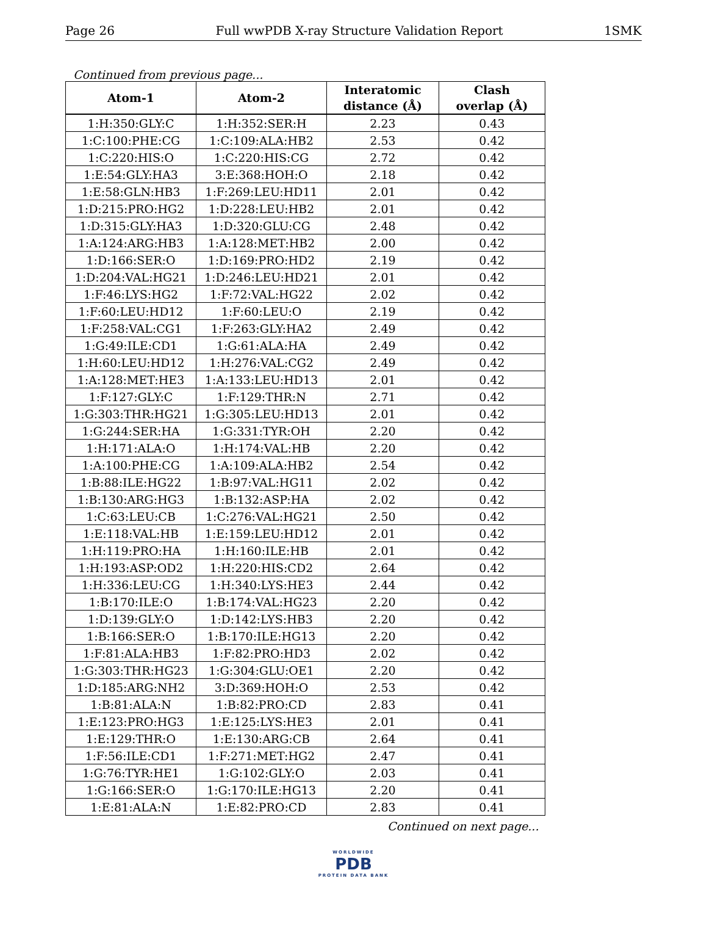Page 26 Full wwPDB X-ray Structure Validation Report 1SMK
Continued from previous page...
| Atom-1 | Atom-2 | Interatomic distance (Å) | Clash overlap (Å) |
| --- | --- | --- | --- |
| 1:H:350:GLY:C | 1:H:352:SER:H | 2.23 | 0.43 |
| 1:C:100:PHE:CG | 1:C:109:ALA:HB2 | 2.53 | 0.42 |
| 1:C:220:HIS:O | 1:C:220:HIS:CG | 2.72 | 0.42 |
| 1:E:54:GLY:HA3 | 3:E:368:HOH:O | 2.18 | 0.42 |
| 1:E:58:GLN:HB3 | 1:F:269:LEU:HD11 | 2.01 | 0.42 |
| 1:D:215:PRO:HG2 | 1:D:228:LEU:HB2 | 2.01 | 0.42 |
| 1:D:315:GLY:HA3 | 1:D:320:GLU:CG | 2.48 | 0.42 |
| 1:A:124:ARG:HB3 | 1:A:128:MET:HB2 | 2.00 | 0.42 |
| 1:D:166:SER:O | 1:D:169:PRO:HD2 | 2.19 | 0.42 |
| 1:D:204:VAL:HG21 | 1:D:246:LEU:HD21 | 2.01 | 0.42 |
| 1:F:46:LYS:HG2 | 1:F:72:VAL:HG22 | 2.02 | 0.42 |
| 1:F:60:LEU:HD12 | 1:F:60:LEU:O | 2.19 | 0.42 |
| 1:F:258:VAL:CG1 | 1:F:263:GLY:HA2 | 2.49 | 0.42 |
| 1:G:49:ILE:CD1 | 1:G:61:ALA:HA | 2.49 | 0.42 |
| 1:H:60:LEU:HD12 | 1:H:276:VAL:CG2 | 2.49 | 0.42 |
| 1:A:128:MET:HE3 | 1:A:133:LEU:HD13 | 2.01 | 0.42 |
| 1:F:127:GLY:C | 1:F:129:THR:N | 2.71 | 0.42 |
| 1:G:303:THR:HG21 | 1:G:305:LEU:HD13 | 2.01 | 0.42 |
| 1:G:244:SER:HA | 1:G:331:TYR:OH | 2.20 | 0.42 |
| 1:H:171:ALA:O | 1:H:174:VAL:HB | 2.20 | 0.42 |
| 1:A:100:PHE:CG | 1:A:109:ALA:HB2 | 2.54 | 0.42 |
| 1:B:88:ILE:HG22 | 1:B:97:VAL:HG11 | 2.02 | 0.42 |
| 1:B:130:ARG:HG3 | 1:B:132:ASP:HA | 2.02 | 0.42 |
| 1:C:63:LEU:CB | 1:C:276:VAL:HG21 | 2.50 | 0.42 |
| 1:E:118:VAL:HB | 1:E:159:LEU:HD12 | 2.01 | 0.42 |
| 1:H:119:PRO:HA | 1:H:160:ILE:HB | 2.01 | 0.42 |
| 1:H:193:ASP:OD2 | 1:H:220:HIS:CD2 | 2.64 | 0.42 |
| 1:H:336:LEU:CG | 1:H:340:LYS:HE3 | 2.44 | 0.42 |
| 1:B:170:ILE:O | 1:B:174:VAL:HG23 | 2.20 | 0.42 |
| 1:D:139:GLY:O | 1:D:142:LYS:HB3 | 2.20 | 0.42 |
| 1:B:166:SER:O | 1:B:170:ILE:HG13 | 2.20 | 0.42 |
| 1:F:81:ALA:HB3 | 1:F:82:PRO:HD3 | 2.02 | 0.42 |
| 1:G:303:THR:HG23 | 1:G:304:GLU:OE1 | 2.20 | 0.42 |
| 1:D:185:ARG:NH2 | 3:D:369:HOH:O | 2.53 | 0.42 |
| 1:B:81:ALA:N | 1:B:82:PRO:CD | 2.83 | 0.41 |
| 1:E:123:PRO:HG3 | 1:E:125:LYS:HE3 | 2.01 | 0.41 |
| 1:E:129:THR:O | 1:E:130:ARG:CB | 2.64 | 0.41 |
| 1:F:56:ILE:CD1 | 1:F:271:MET:HG2 | 2.47 | 0.41 |
| 1:G:76:TYR:HE1 | 1:G:102:GLY:O | 2.03 | 0.41 |
| 1:G:166:SER:O | 1:G:170:ILE:HG13 | 2.20 | 0.41 |
| 1:E:81:ALA:N | 1:E:82:PRO:CD | 2.83 | 0.41 |
Continued on next page...
WORLDWIDE
PDB
PROTEIN DATA BANK